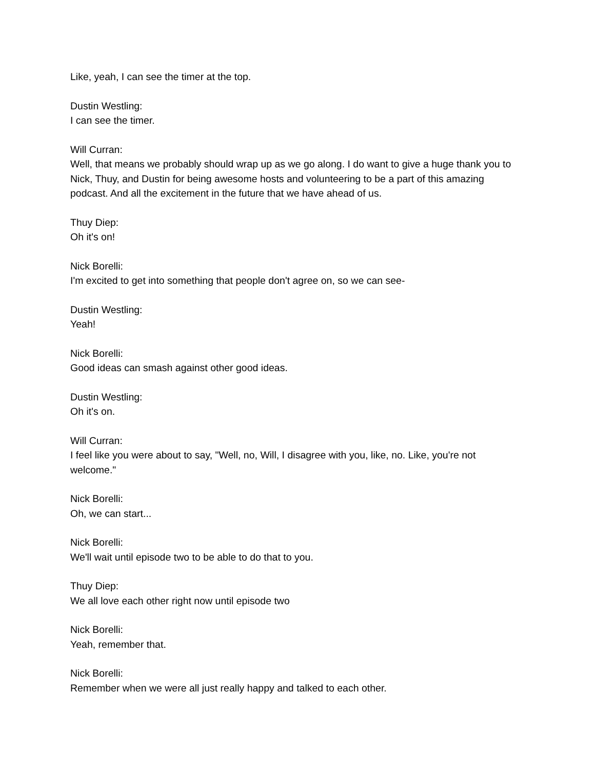Like, yeah, I can see the timer at the top.
Dustin Westling:
I can see the timer.
Will Curran:
Well, that means we probably should wrap up as we go along. I do want to give a huge thank you to Nick, Thuy, and Dustin for being awesome hosts and volunteering to be a part of this amazing podcast. And all the excitement in the future that we have ahead of us.
Thuy Diep:
Oh it's on!
Nick Borelli:
I'm excited to get into something that people don't agree on, so we can see-
Dustin Westling:
Yeah!
Nick Borelli:
Good ideas can smash against other good ideas.
Dustin Westling:
Oh it's on.
Will Curran:
I feel like you were about to say, "Well, no, Will, I disagree with you, like, no. Like, you're not welcome."
Nick Borelli:
Oh, we can start...
Nick Borelli:
We'll wait until episode two to be able to do that to you.
Thuy Diep:
We all love each other right now until episode two
Nick Borelli:
Yeah, remember that.
Nick Borelli:
Remember when we were all just really happy and talked to each other.